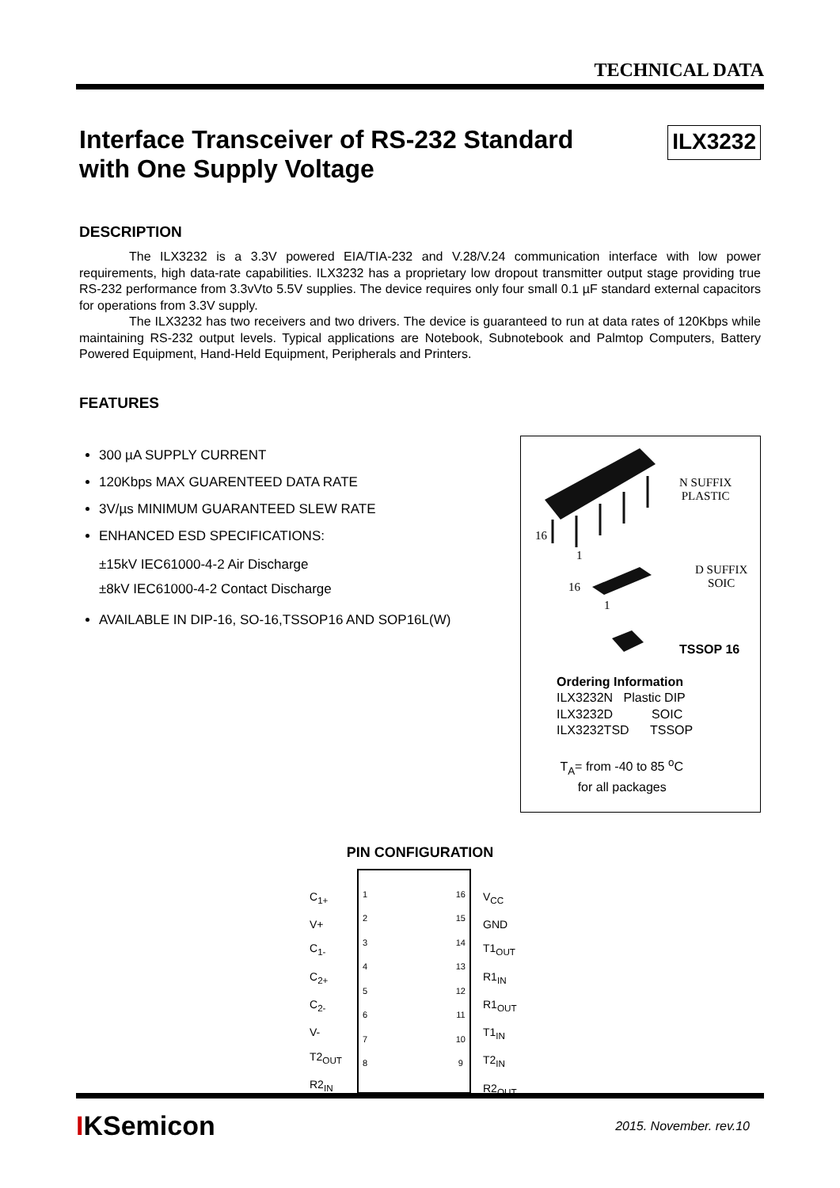TECHNICAL DATA
Interface Transceiver of RS-232 Standard
with One Supply Voltage
ILX3232
DESCRIPTION
The ILX3232 is a 3.3V powered EIA/TIA-232 and V.28/V.24 communication interface with low power requirements, high data-rate capabilities. ILX3232 has a proprietary low dropout transmitter output stage providing true RS-232 performance from 3.3vVto 5.5V supplies. The device requires only four small 0.1 µF standard external capacitors for operations from 3.3V supply.
The ILX3232 has two receivers and two drivers. The device is guaranteed to run at data rates of 120Kbps while maintaining RS-232 output levels. Typical applications are Notebook, Subnotebook and Palmtop Computers, Battery Powered Equipment, Hand-Held Equipment, Peripherals and Printers.
FEATURES
300 µA SUPPLY CURRENT
120Kbps MAX GUARENTEED DATA RATE
3V/µs MINIMUM GUARANTEED SLEW RATE
ENHANCED ESD SPECIFICATIONS:
±15kV IEC61000-4-2 Air Discharge
±8kV IEC61000-4-2 Contact Discharge
AVAILABLE IN DIP-16, SO-16,TSSOP16 AND SOP16L(W)
16
1
N SUFFIX
PLASTIC
16
1
D SUFFIX
SOIC
TSSOP 16
Ordering Information
ILX3232N Plastic DIP
ILX3232D SOIC
ILX3232TSD TSSOP
T<sub>A</sub>= from -40 to 85 <sup>o</sup>C
for all packages
PIN CONFIGURATION
C<sub>1+</sub>
V+
C<sub>1-</sub>
C<sub>2+</sub>
C<sub>2-</sub>
V-
T2<sub>OUT</sub>
R2<sub>IN</sub>
1
2
3
4
5
6
7
8
16
15
14
13
12
11
10
9
V<sub>CC</sub>
GND
T1<sub>OUT</sub>
R1<sub>IN</sub>
R1<sub>OUT</sub>
T1<sub>IN</sub>
T2<sub>IN</sub>
R2<sub>OUT</sub>
IKSemicon
2015. November. rev.10